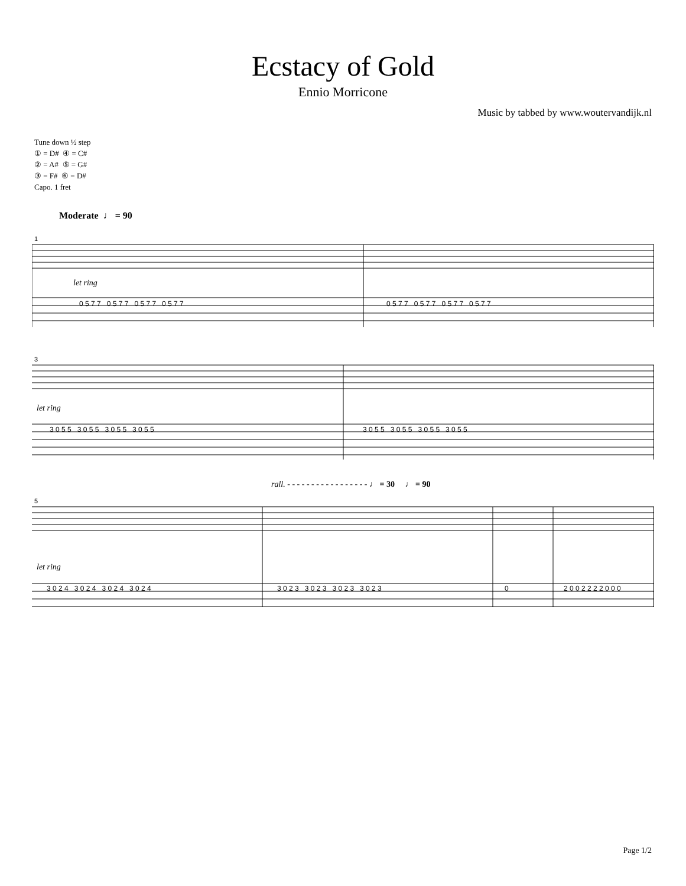Ecstacy of Gold
Ennio Morricone
Music by tabbed by www.woutervandijk.nl
Tune down ½ step
① = D# ④ = C#
② = A# ⑤ = G#
③ = F# ⑥ = D#
Capo. 1 fret
Moderate ♩ = 90
1
let ring
0 5 7 7 0 5 7 7 0 5 7 7 0 5 7 7
0 5 7 7 0 5 7 7 0 5 7 7 0 5 7 7
3
let ring
3 0 5 5 3 0 5 5 3 0 5 5 3 0 5 5
3 0 5 5 3 0 5 5 3 0 5 5 3 0 5 5
rall. - - - - - - - - - - - - - - - - - ♩ = 30 ♩ = 90
5
let ring
3 0 2 4 3 0 2 4 3 0 2 4 3 0 2 4
3 0 2 3 3 0 2 3 3 0 2 3 3 0 2 3
0
2 0 0 2 2 2 2 0 0 0
Page 1/2